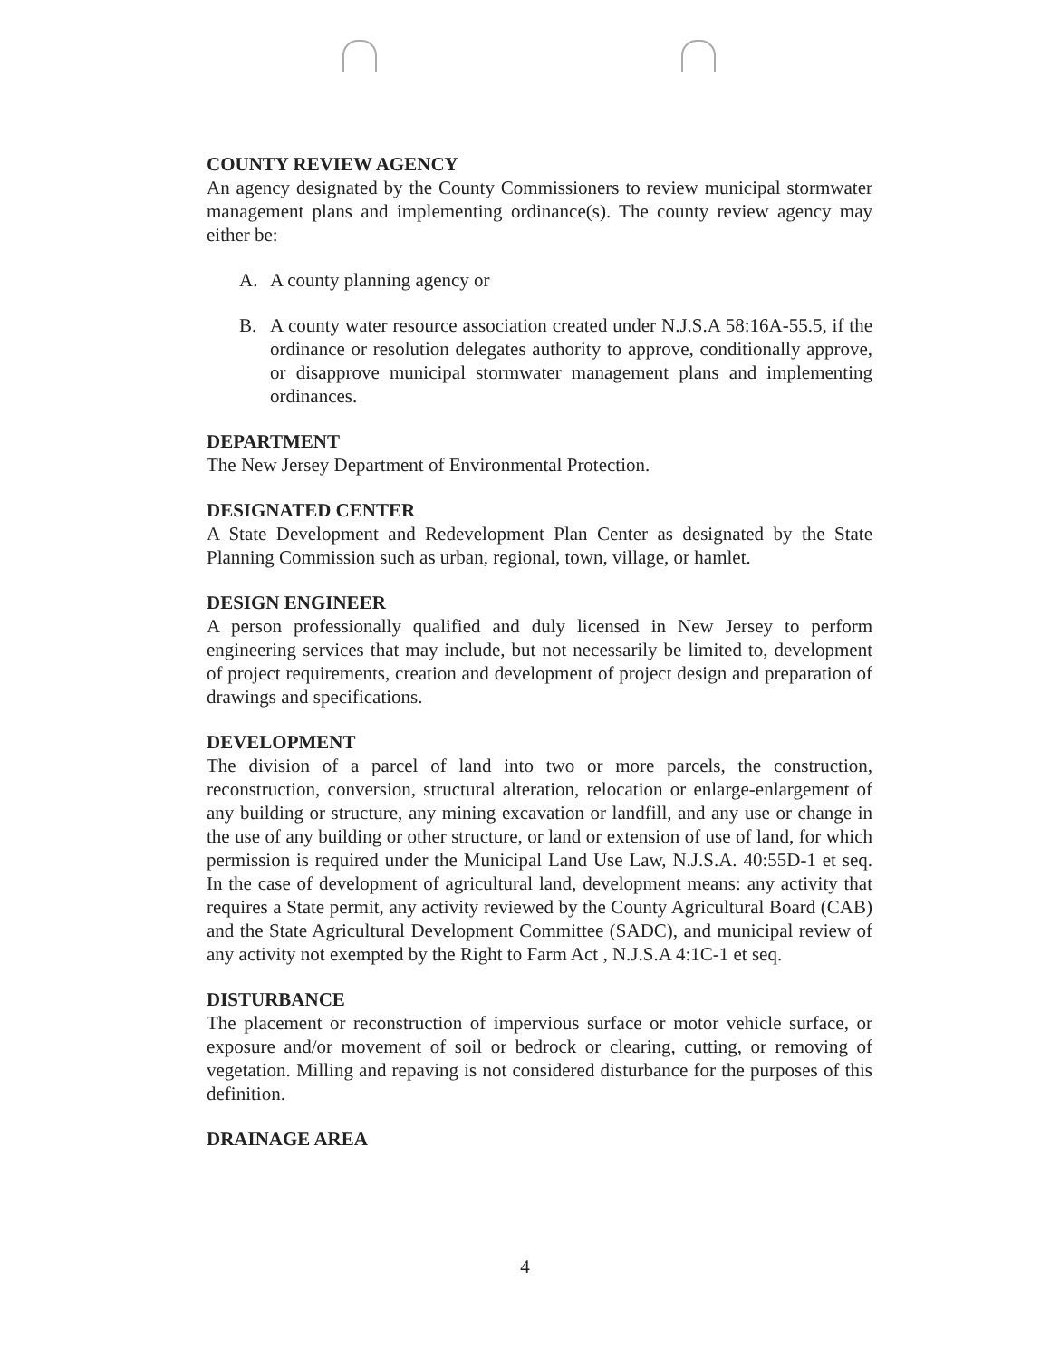COUNTY REVIEW AGENCY
An agency designated by the County Commissioners to review municipal stormwater management plans and implementing ordinance(s). The county review agency may either be:
A. A county planning agency or
B. A county water resource association created under N.J.S.A 58:16A-55.5, if the ordinance or resolution delegates authority to approve, conditionally approve, or disapprove municipal stormwater management plans and implementing ordinances.
DEPARTMENT
The New Jersey Department of Environmental Protection.
DESIGNATED CENTER
A State Development and Redevelopment Plan Center as designated by the State Planning Commission such as urban, regional, town, village, or hamlet.
DESIGN ENGINEER
A person professionally qualified and duly licensed in New Jersey to perform engineering services that may include, but not necessarily be limited to, development of project requirements, creation and development of project design and preparation of drawings and specifications.
DEVELOPMENT
The division of a parcel of land into two or more parcels, the construction, reconstruction, conversion, structural alteration, relocation or enlarge-enlargement of any building or structure, any mining excavation or landfill, and any use or change in the use of any building or other structure, or land or extension of use of land, for which permission is required under the Municipal Land Use Law, N.J.S.A. 40:55D-1 et seq. In the case of development of agricultural land, development means: any activity that requires a State permit, any activity reviewed by the County Agricultural Board (CAB) and the State Agricultural Development Committee (SADC), and municipal review of any activity not exempted by the Right to Farm Act , N.J.S.A 4:1C-1 et seq.
DISTURBANCE
The placement or reconstruction of impervious surface or motor vehicle surface, or exposure and/or movement of soil or bedrock or clearing, cutting, or removing of vegetation. Milling and repaving is not considered disturbance for the purposes of this definition.
DRAINAGE AREA
4